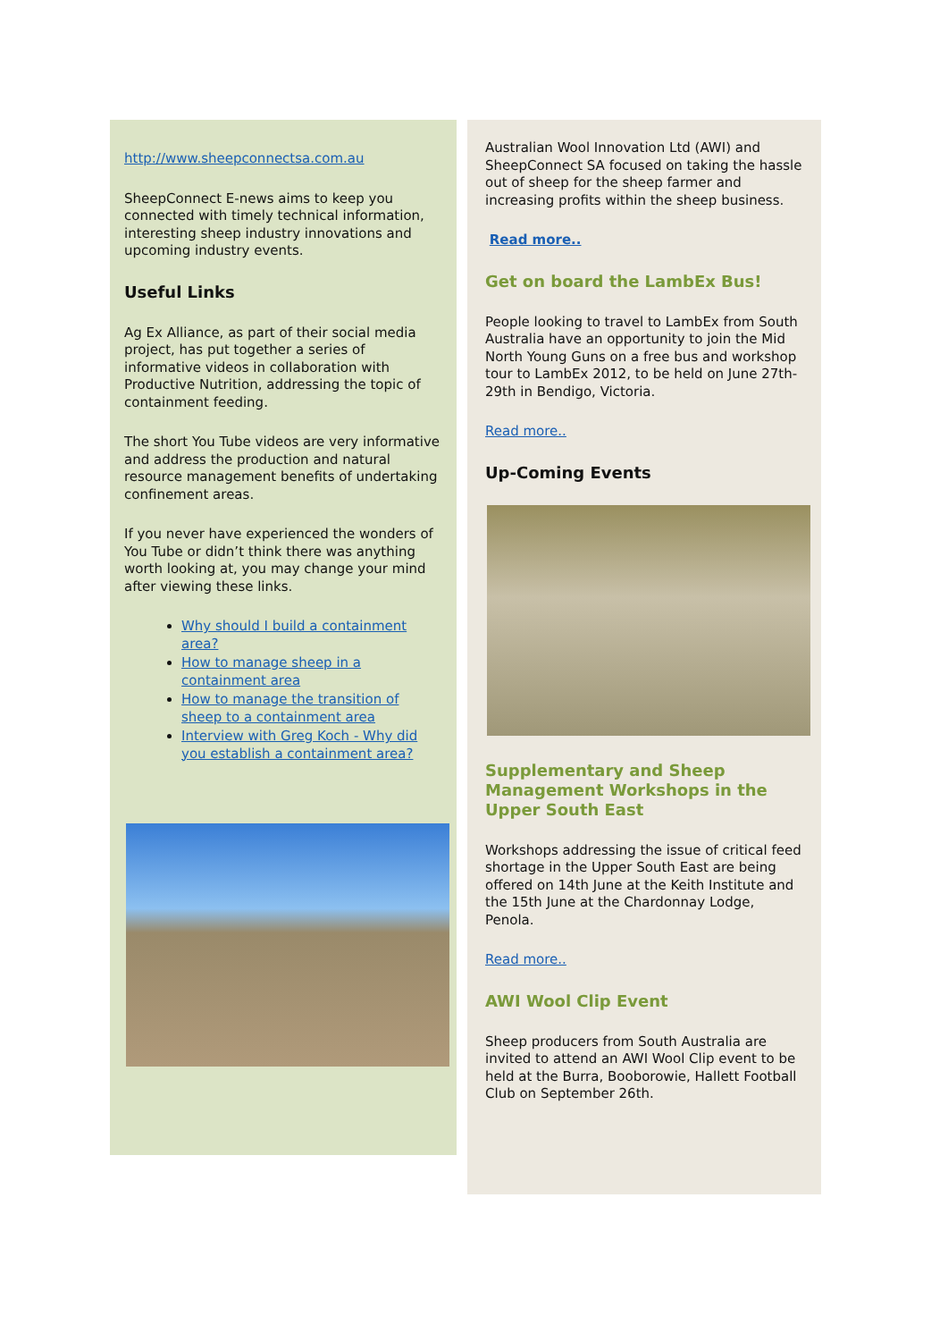http://www.sheepconnectsa.com.au
SheepConnect E-news aims to keep you connected with timely technical information, interesting sheep industry innovations and upcoming industry events.
Useful Links
Ag Ex Alliance, as part of their social media project, has put together a series of informative videos in collaboration with Productive Nutrition, addressing the topic of containment feeding.
The short You Tube videos are very informative and address the production and natural resource management benefits of undertaking confinement areas.
If you never have experienced the wonders of You Tube or didn’t think there was anything worth looking at, you may change your mind after viewing these links.
Why should I build a containment area?
How to manage sheep in a containment area
How to manage the transition of sheep to a containment area
Interview with Greg Koch - Why did you establish a containment area?
Australian Wool Innovation Ltd (AWI) and SheepConnect SA focused on taking the hassle out of sheep for the sheep farmer and increasing profits within the sheep business.
Read more..
Get on board the LambEx Bus!
People looking to travel to LambEx from South Australia have an opportunity to join the Mid North Young Guns on a free bus and workshop tour to LambEx 2012, to be held on June 27th-29th in Bendigo, Victoria.
Read more..
Up-Coming Events
Supplementary and Sheep Management Workshops in the Upper South East
Workshops addressing the issue of critical feed shortage in the Upper South East are being offered on 14th June at the Keith Institute and the 15th June at the Chardonnay Lodge, Penola.
Read more..
AWI Wool Clip Event
Sheep producers from South Australia are invited to attend an AWI Wool Clip event to be held at the Burra, Booborowie, Hallett Football Club on September 26th.